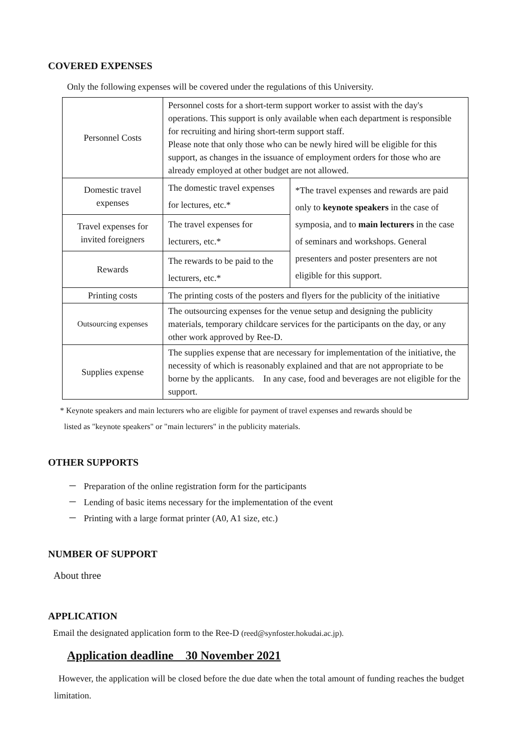COVERED EXPENSES
Only the following expenses will be covered under the regulations of this University.
| Personnel Costs | Personnel costs for a short-term support worker to assist with the day's operations. This support is only available when each department is responsible for recruiting and hiring short-term support staff. Please note that only those who can be newly hired will be eligible for this support, as changes in the issuance of employment orders for those who are already employed at other budget are not allowed. | |
| Domestic travel expenses | The domestic travel expenses for lectures, etc.* | *The travel expenses and rewards are paid only to keynote speakers in the case of symposia, and to main lecturers in the case of seminars and workshops. General presenters and poster presenters are not eligible for this support. |
| Travel expenses for invited foreigners | The travel expenses for lecturers, etc.* | |
| Rewards | The rewards to be paid to the lecturers, etc.* | |
| Printing costs | The printing costs of the posters and flyers for the publicity of the initiative | |
| Outsourcing expenses | The outsourcing expenses for the venue setup and designing the publicity materials, temporary childcare services for the participants on the day, or any other work approved by Ree-D. | |
| Supplies expense | The supplies expense that are necessary for implementation of the initiative, the necessity of which is reasonably explained and that are not appropriate to be borne by the applicants. In any case, food and beverages are not eligible for the support. | |
* Keynote speakers and main lecturers who are eligible for payment of travel expenses and rewards should be
listed as "keynote speakers" or "main lecturers" in the publicity materials.
OTHER SUPPORTS
－ Preparation of the online registration form for the participants
－ Lending of basic items necessary for the implementation of the event
－ Printing with a large format printer (A0, A1 size, etc.)
NUMBER OF SUPPORT
About three
APPLICATION
Email the designated application form to the Ree-D (reed@synfoster.hokudai.ac.jp).
Application deadline　30 November 2021
However, the application will be closed before the due date when the total amount of funding reaches the budget limitation.